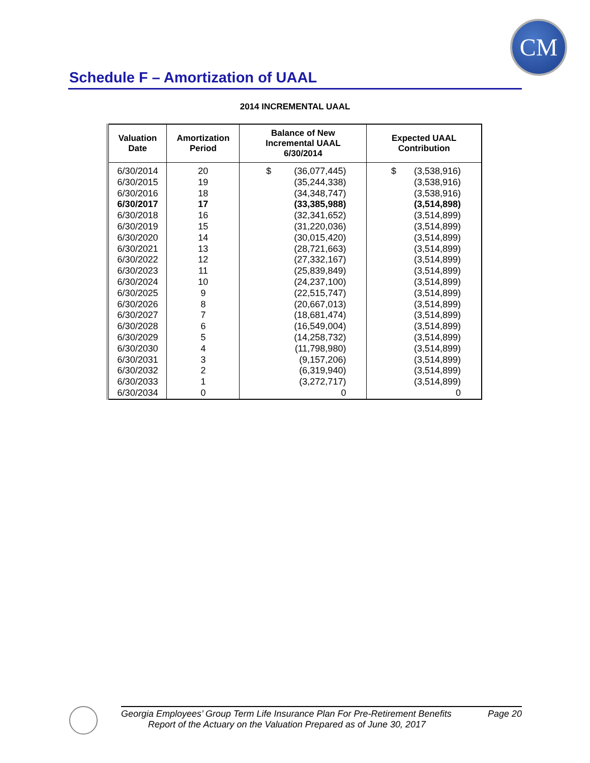CM
Schedule F – Amortization of UAAL
2014 INCREMENTAL UAAL
| Valuation Date | Amortization Period | Balance of New Incremental UAAL 6/30/2014 | Expected UAAL Contribution |
| --- | --- | --- | --- |
| 6/30/2014 | 20 | $ (36,077,445) | $ (3,538,916) |
| 6/30/2015 | 19 | (35,244,338) | (3,538,916) |
| 6/30/2016 | 18 | (34,348,747) | (3,538,916) |
| 6/30/2017 | 17 | (33,385,988) | (3,514,898) |
| 6/30/2018 | 16 | (32,341,652) | (3,514,899) |
| 6/30/2019 | 15 | (31,220,036) | (3,514,899) |
| 6/30/2020 | 14 | (30,015,420) | (3,514,899) |
| 6/30/2021 | 13 | (28,721,663) | (3,514,899) |
| 6/30/2022 | 12 | (27,332,167) | (3,514,899) |
| 6/30/2023 | 11 | (25,839,849) | (3,514,899) |
| 6/30/2024 | 10 | (24,237,100) | (3,514,899) |
| 6/30/2025 | 9 | (22,515,747) | (3,514,899) |
| 6/30/2026 | 8 | (20,667,013) | (3,514,899) |
| 6/30/2027 | 7 | (18,681,474) | (3,514,899) |
| 6/30/2028 | 6 | (16,549,004) | (3,514,899) |
| 6/30/2029 | 5 | (14,258,732) | (3,514,899) |
| 6/30/2030 | 4 | (11,798,980) | (3,514,899) |
| 6/30/2031 | 3 | (9,157,206) | (3,514,899) |
| 6/30/2032 | 2 | (6,319,940) | (3,514,899) |
| 6/30/2033 | 1 | (3,272,717) | (3,514,899) |
| 6/30/2034 | 0 | 0 | 0 |
Georgia Employees’ Group Term Life Insurance Plan For Pre-Retirement Benefits Page 20
Report of the Actuary on the Valuation Prepared as of June 30, 2017